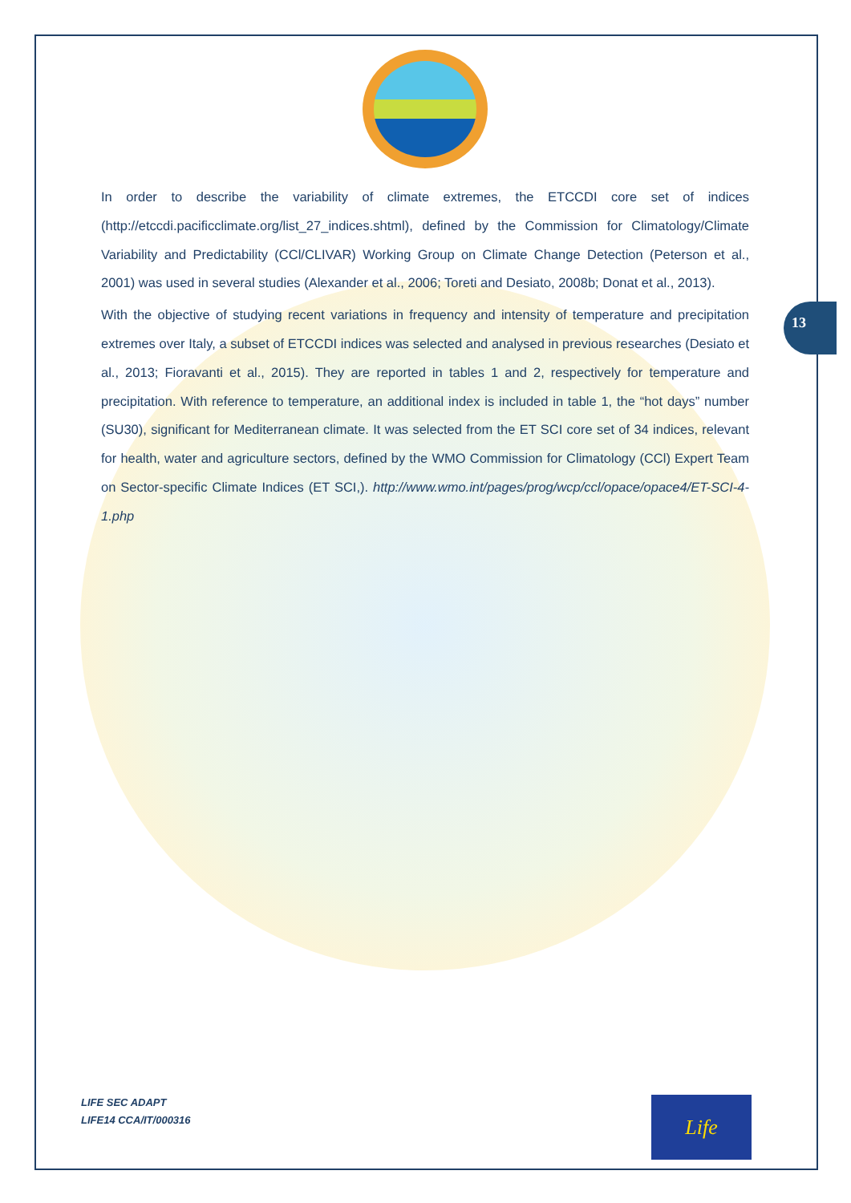13
In order to describe the variability of climate extremes, the ETCCDI core set of indices (http://etccdi.pacificclimate.org/list_27_indices.shtml), defined by the Commission for Climatology/Climate Variability and Predictability (CCl/CLIVAR) Working Group on Climate Change Detection (Peterson et al., 2001) was used in several studies (Alexander et al., 2006; Toreti and Desiato, 2008b; Donat et al., 2013).
With the objective of studying recent variations in frequency and intensity of temperature and precipitation extremes over Italy, a subset of ETCCDI indices was selected and analysed in previous researches (Desiato et al., 2013; Fioravanti et al., 2015). They are reported in tables 1 and 2, respectively for temperature and precipitation. With reference to temperature, an additional index is included in table 1, the “hot days” number (SU30), significant for Mediterranean climate. It was selected from the ET SCI core set of 34 indices, relevant for health, water and agriculture sectors, defined by the WMO Commission for Climatology (CCl) Expert Team on Sector-specific Climate Indices (ET SCI,). http://www.wmo.int/pages/prog/wcp/ccl/opace/opace4/ET-SCI-4-1.php
LIFE SEC ADAPT
LIFE14 CCA/IT/000316
Life